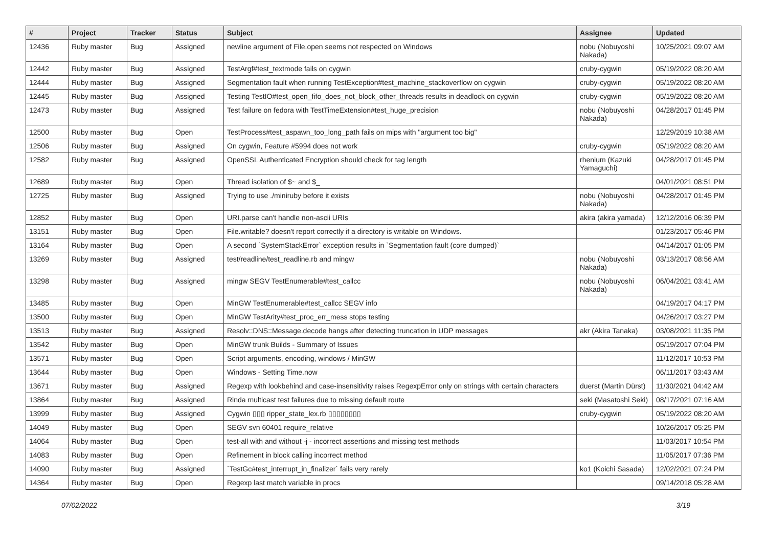| # | Project | Tracker | Status | Subject | Assignee | Updated |
| --- | --- | --- | --- | --- | --- | --- |
| 12436 | Ruby master | Bug | Assigned | newline argument of File.open seems not respected on Windows | nobu (Nobuyoshi Nakada) | 10/25/2021 09:07 AM |
| 12442 | Ruby master | Bug | Assigned | TestArgf#test_textmode fails on cygwin | cruby-cygwin | 05/19/2022 08:20 AM |
| 12444 | Ruby master | Bug | Assigned | Segmentation fault when running TestException#test_machine_stackoverflow on cygwin | cruby-cygwin | 05/19/2022 08:20 AM |
| 12445 | Ruby master | Bug | Assigned | Testing TestIO#test_open_fifo_does_not_block_other_threads results in deadlock on cygwin | cruby-cygwin | 05/19/2022 08:20 AM |
| 12473 | Ruby master | Bug | Assigned | Test failure on fedora with TestTimeExtension#test_huge_precision | nobu (Nobuyoshi Nakada) | 04/28/2017 01:45 PM |
| 12500 | Ruby master | Bug | Open | TestProcess#test_aspawn_too_long_path fails on mips with "argument too big" | | 12/29/2019 10:38 AM |
| 12506 | Ruby master | Bug | Assigned | On cygwin, Feature #5994 does not work | cruby-cygwin | 05/19/2022 08:20 AM |
| 12582 | Ruby master | Bug | Assigned | OpenSSL Authenticated Encryption should check for tag length | rhenium (Kazuki Yamaguchi) | 04/28/2017 01:45 PM |
| 12689 | Ruby master | Bug | Open | Thread isolation of $~ and $_ | | 04/01/2021 08:51 PM |
| 12725 | Ruby master | Bug | Assigned | Trying to use ./miniruby before it exists | nobu (Nobuyoshi Nakada) | 04/28/2017 01:45 PM |
| 12852 | Ruby master | Bug | Open | URI.parse can't handle non-ascii URIs | akira (akira yamada) | 12/12/2016 06:39 PM |
| 13151 | Ruby master | Bug | Open | File.writable? doesn't report correctly if a directory is writable on Windows. | | 01/23/2017 05:46 PM |
| 13164 | Ruby master | Bug | Open | A second `SystemStackError` exception results in `Segmentation fault (core dumped)` | | 04/14/2017 01:05 PM |
| 13269 | Ruby master | Bug | Assigned | test/readline/test_readline.rb and mingw | nobu (Nobuyoshi Nakada) | 03/13/2017 08:56 AM |
| 13298 | Ruby master | Bug | Assigned | mingw SEGV TestEnumerable#test_callcc | nobu (Nobuyoshi Nakada) | 06/04/2021 03:41 AM |
| 13485 | Ruby master | Bug | Open | MinGW TestEnumerable#test_callcc SEGV info | | 04/19/2017 04:17 PM |
| 13500 | Ruby master | Bug | Open | MinGW TestArity#test_proc_err_mess stops testing | | 04/26/2017 03:27 PM |
| 13513 | Ruby master | Bug | Assigned | Resolv::DNS::Message.decode hangs after detecting truncation in UDP messages | akr (Akira Tanaka) | 03/08/2021 11:35 PM |
| 13542 | Ruby master | Bug | Open | MinGW trunk Builds - Summary of Issues | | 05/19/2017 07:04 PM |
| 13571 | Ruby master | Bug | Open | Script arguments, encoding, windows / MinGW | | 11/12/2017 10:53 PM |
| 13644 | Ruby master | Bug | Open | Windows - Setting Time.now | | 06/11/2017 03:43 AM |
| 13671 | Ruby master | Bug | Assigned | Regexp with lookbehind and case-insensitivity raises RegexpError only on strings with certain characters | duerst (Martin Dürst) | 11/30/2021 04:42 AM |
| 13864 | Ruby master | Bug | Assigned | Rinda multicast test failures due to missing default route | seki (Masatoshi Seki) | 08/17/2021 07:16 AM |
| 13999 | Ruby master | Bug | Assigned | Cygwin ▯▯▯ ripper_state_lex.rb ▯▯▯▯▯▯▯▯ | cruby-cygwin | 05/19/2022 08:20 AM |
| 14049 | Ruby master | Bug | Open | SEGV svn 60401 require_relative | | 10/26/2017 05:25 PM |
| 14064 | Ruby master | Bug | Open | test-all with and without -j - incorrect assertions and missing test methods | | 11/03/2017 10:54 PM |
| 14083 | Ruby master | Bug | Open | Refinement in block calling incorrect method | | 11/05/2017 07:36 PM |
| 14090 | Ruby master | Bug | Assigned | `TestGc#test_interrupt_in_finalizer` fails very rarely | ko1 (Koichi Sasada) | 12/02/2021 07:24 PM |
| 14364 | Ruby master | Bug | Open | Regexp last match variable in procs | | 09/14/2018 05:28 AM |
07/02/2022 3/19